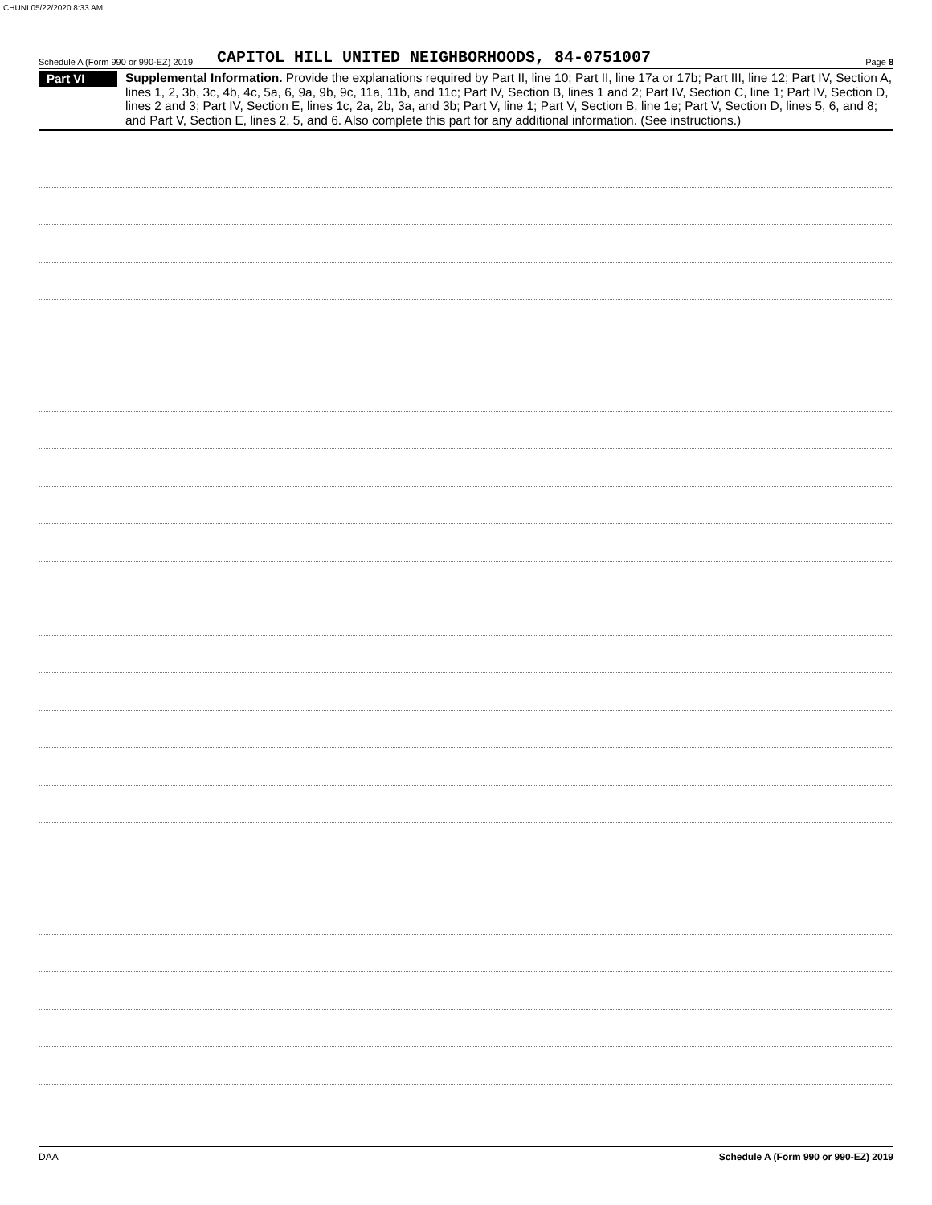CHUNI 05/22/2020 8:33 AM
Schedule A (Form 990 or 990-EZ) 2019 CAPITOL HILL UNITED NEIGHBORHOODS, 84-0751007 Page 8
Part VI
Supplemental Information. Provide the explanations required by Part II, line 10; Part II, line 17a or 17b; Part III, line 12; Part IV, Section A, lines 1, 2, 3b, 3c, 4b, 4c, 5a, 6, 9a, 9b, 9c, 11a, 11b, and 11c; Part IV, Section B, lines 1 and 2; Part IV, Section C, line 1; Part IV, Section D, lines 2 and 3; Part IV, Section E, lines 1c, 2a, 2b, 3a, and 3b; Part V, line 1; Part V, Section B, line 1e; Part V, Section D, lines 5, 6, and 8; and Part V, Section E, lines 2, 5, and 6. Also complete this part for any additional information. (See instructions.)
DAA Schedule A (Form 990 or 990-EZ) 2019